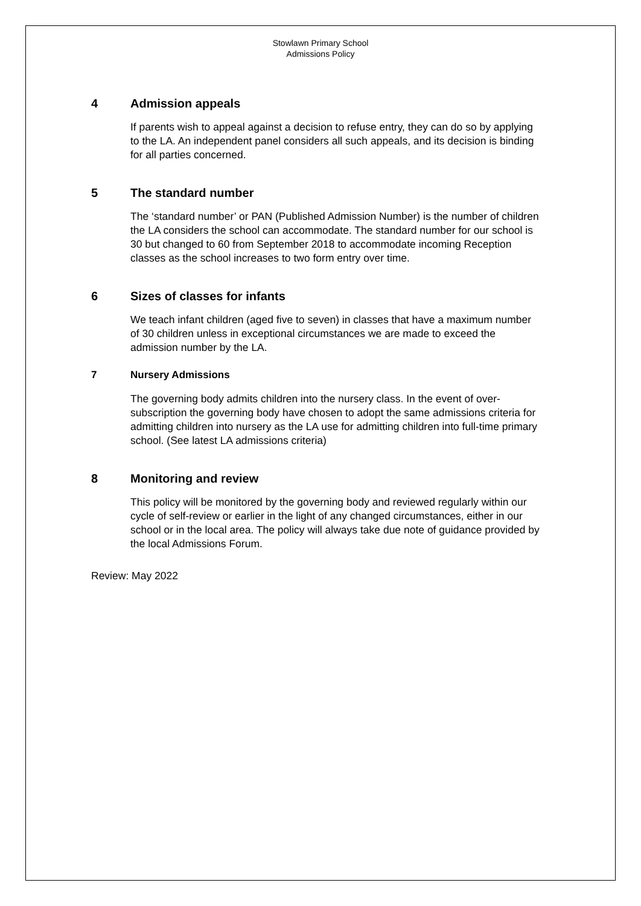Stowlawn Primary School
Admissions Policy
4 Admission appeals
If parents wish to appeal against a decision to refuse entry, they can do so by applying to the LA. An independent panel considers all such appeals, and its decision is binding for all parties concerned.
5 The standard number
The ‘standard number’ or PAN (Published Admission Number) is the number of children the LA considers the school can accommodate. The standard number for our school is 30 but changed to 60 from September 2018 to accommodate incoming Reception classes as the school increases to two form entry over time.
6 Sizes of classes for infants
We teach infant children (aged five to seven) in classes that have a maximum number of 30 children unless in exceptional circumstances we are made to exceed the admission number by the LA.
7 Nursery Admissions
The governing body admits children into the nursery class. In the event of over-subscription the governing body have chosen to adopt the same admissions criteria for admitting children into nursery as the LA use for admitting children into full-time primary school. (See latest LA admissions criteria)
8 Monitoring and review
This policy will be monitored by the governing body and reviewed regularly within our cycle of self-review or earlier in the light of any changed circumstances, either in our school or in the local area. The policy will always take due note of guidance provided by the local Admissions Forum.
Review: May 2022